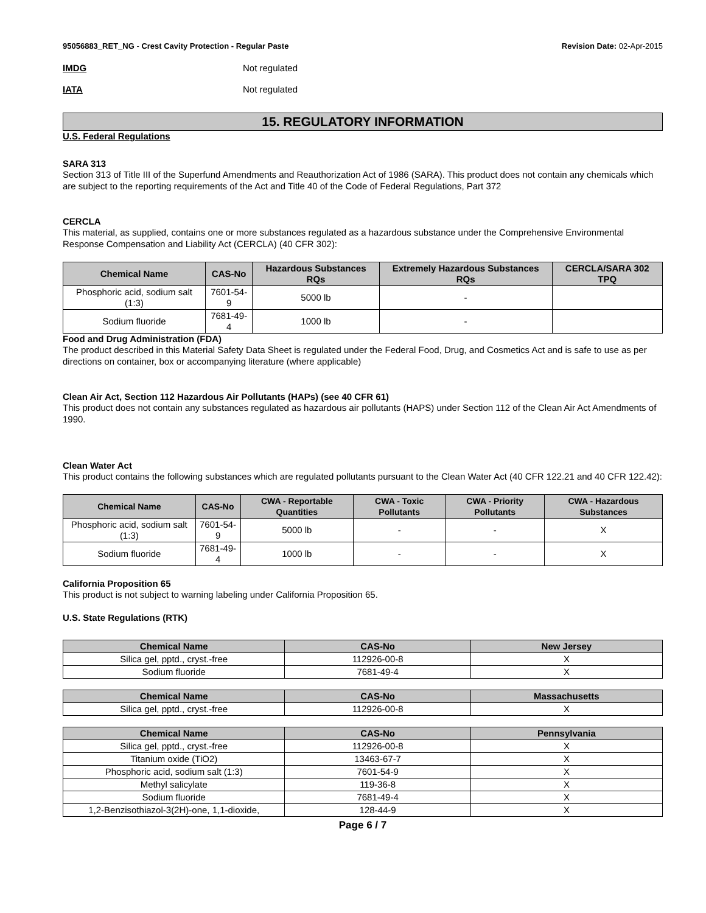95056883_RET_NG - Crest Cavity Protection - Regular Paste
Revision Date: 02-Apr-2015
IMDG Not regulated
IATA Not regulated
15. REGULATORY INFORMATION
U.S. Federal Regulations
SARA 313
Section 313 of Title III of the Superfund Amendments and Reauthorization Act of 1986 (SARA). This product does not contain any chemicals which are subject to the reporting requirements of the Act and Title 40 of the Code of Federal Regulations, Part 372
CERCLA
This material, as supplied, contains one or more substances regulated as a hazardous substance under the Comprehensive Environmental Response Compensation and Liability Act (CERCLA) (40 CFR 302):
| Chemical Name | CAS-No | Hazardous Substances RQs | Extremely Hazardous Substances RQs | CERCLA/SARA 302 TPQ |
| --- | --- | --- | --- | --- |
| Phosphoric acid, sodium salt (1:3) | 7601-54-9 | 5000 lb | - | |
| Sodium fluoride | 7681-49-4 | 1000 lb | - | |
Food and Drug Administration (FDA)
The product described in this Material Safety Data Sheet is regulated under the Federal Food, Drug, and Cosmetics Act and is safe to use as per directions on container, box or accompanying literature (where applicable)
Clean Air Act, Section 112 Hazardous Air Pollutants (HAPs) (see 40 CFR 61)
This product does not contain any substances regulated as hazardous air pollutants (HAPS) under Section 112 of the Clean Air Act Amendments of 1990.
Clean Water Act
This product contains the following substances which are regulated pollutants pursuant to the Clean Water Act (40 CFR 122.21 and 40 CFR 122.42):
| Chemical Name | CAS-No | CWA - Reportable Quantities | CWA - Toxic Pollutants | CWA - Priority Pollutants | CWA - Hazardous Substances |
| --- | --- | --- | --- | --- | --- |
| Phosphoric acid, sodium salt (1:3) | 7601-54-9 | 5000 lb | - | - | X |
| Sodium fluoride | 7681-49-4 | 1000 lb | - | - | X |
California Proposition 65
This product is not subject to warning labeling under California Proposition 65.
U.S. State Regulations (RTK)
| Chemical Name | CAS-No | New Jersey |
| --- | --- | --- |
| Silica gel, pptd., cryst.-free | 112926-00-8 | X |
| Sodium fluoride | 7681-49-4 | X |
| Chemical Name | CAS-No | Massachusetts |
| --- | --- | --- |
| Silica gel, pptd., cryst.-free | 112926-00-8 | X |
| Chemical Name | CAS-No | Pennsylvania |
| --- | --- | --- |
| Silica gel, pptd., cryst.-free | 112926-00-8 | X |
| Titanium oxide (TiO2) | 13463-67-7 | X |
| Phosphoric acid, sodium salt (1:3) | 7601-54-9 | X |
| Methyl salicylate | 119-36-8 | X |
| Sodium fluoride | 7681-49-4 | X |
| 1,2-Benzisothiazol-3(2H)-one, 1,1-dioxide, | 128-44-9 | X |
Page 6 / 7